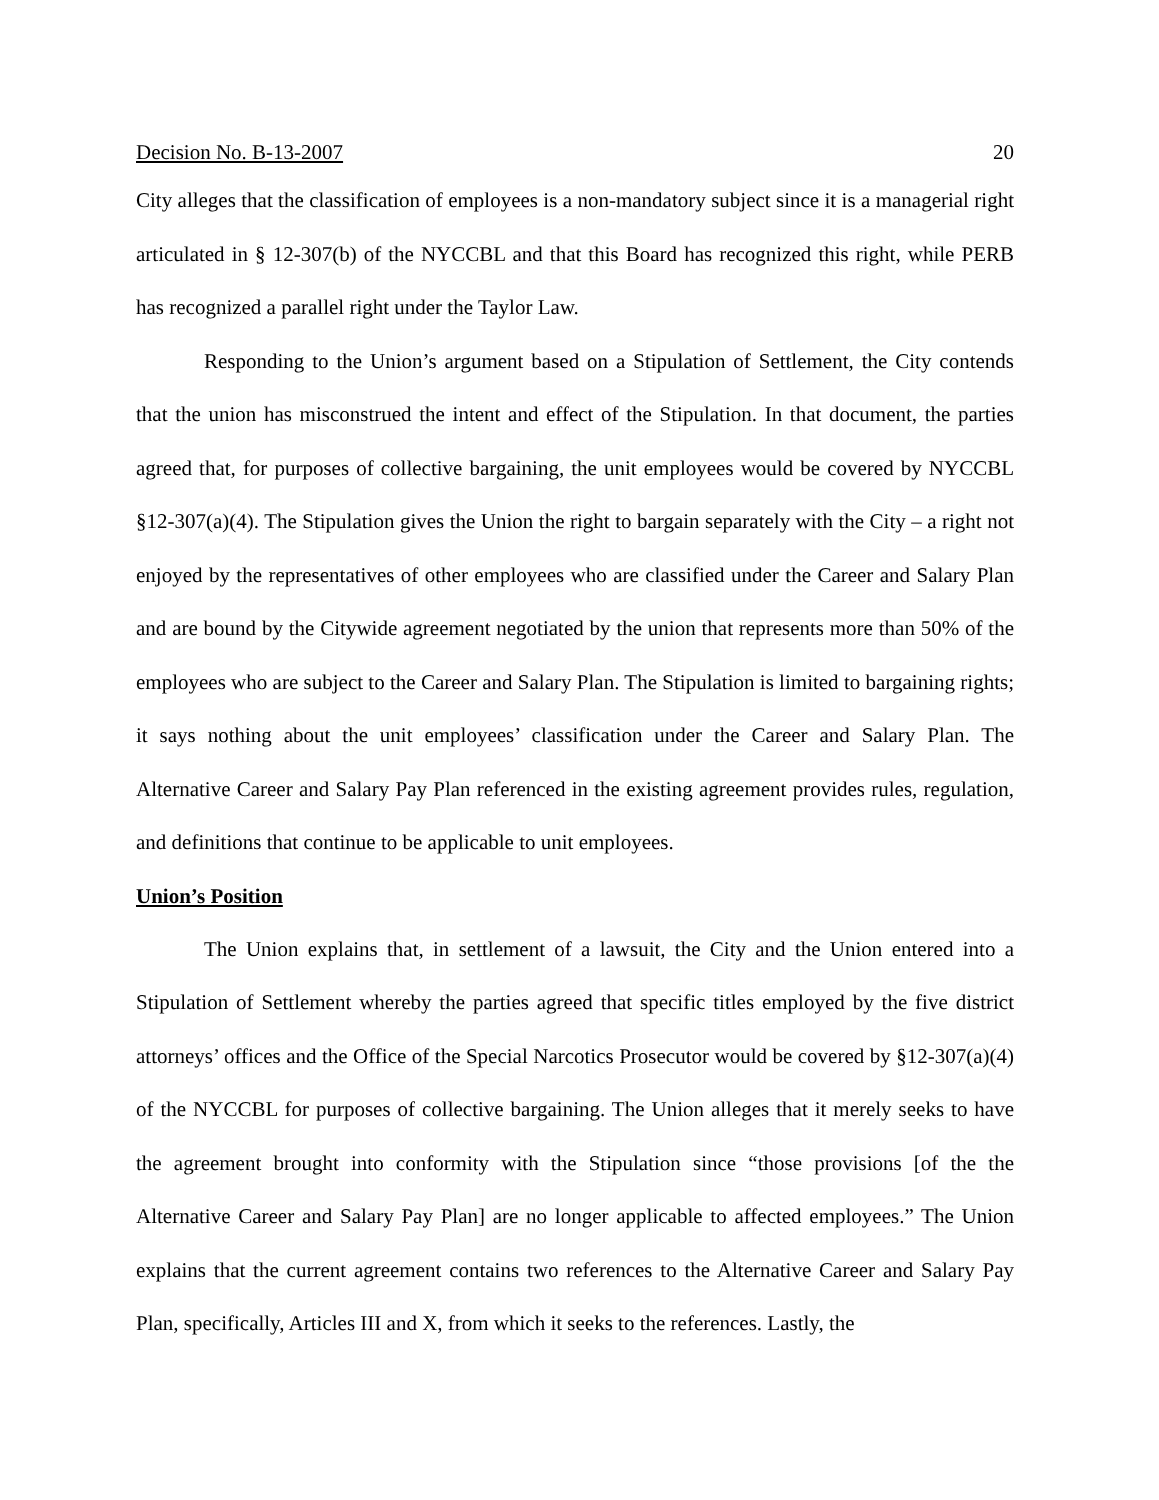Decision No. B-13-2007 20
City alleges that the classification of employees is a non-mandatory subject since it is a managerial right articulated in § 12-307(b) of the NYCCBL and that this Board has recognized this right, while PERB has recognized a parallel right under the Taylor Law.
Responding to the Union’s argument based on a Stipulation of Settlement, the City contends that the union has misconstrued the intent and effect of the Stipulation. In that document, the parties agreed that, for purposes of collective bargaining, the unit employees would be covered by NYCCBL §12-307(a)(4). The Stipulation gives the Union the right to bargain separately with the City – a right not enjoyed by the representatives of other employees who are classified under the Career and Salary Plan and are bound by the Citywide agreement negotiated by the union that represents more than 50% of the employees who are subject to the Career and Salary Plan. The Stipulation is limited to bargaining rights; it says nothing about the unit employees’ classification under the Career and Salary Plan. The Alternative Career and Salary Pay Plan referenced in the existing agreement provides rules, regulation, and definitions that continue to be applicable to unit employees.
Union’s Position
The Union explains that, in settlement of a lawsuit, the City and the Union entered into a Stipulation of Settlement whereby the parties agreed that specific titles employed by the five district attorneys’ offices and the Office of the Special Narcotics Prosecutor would be covered by §12-307(a)(4) of the NYCCBL for purposes of collective bargaining. The Union alleges that it merely seeks to have the agreement brought into conformity with the Stipulation since “those provisions [of the the Alternative Career and Salary Pay Plan] are no longer applicable to affected employees.” The Union explains that the current agreement contains two references to the Alternative Career and Salary Pay Plan, specifically, Articles III and X, from which it seeks to the references. Lastly, the